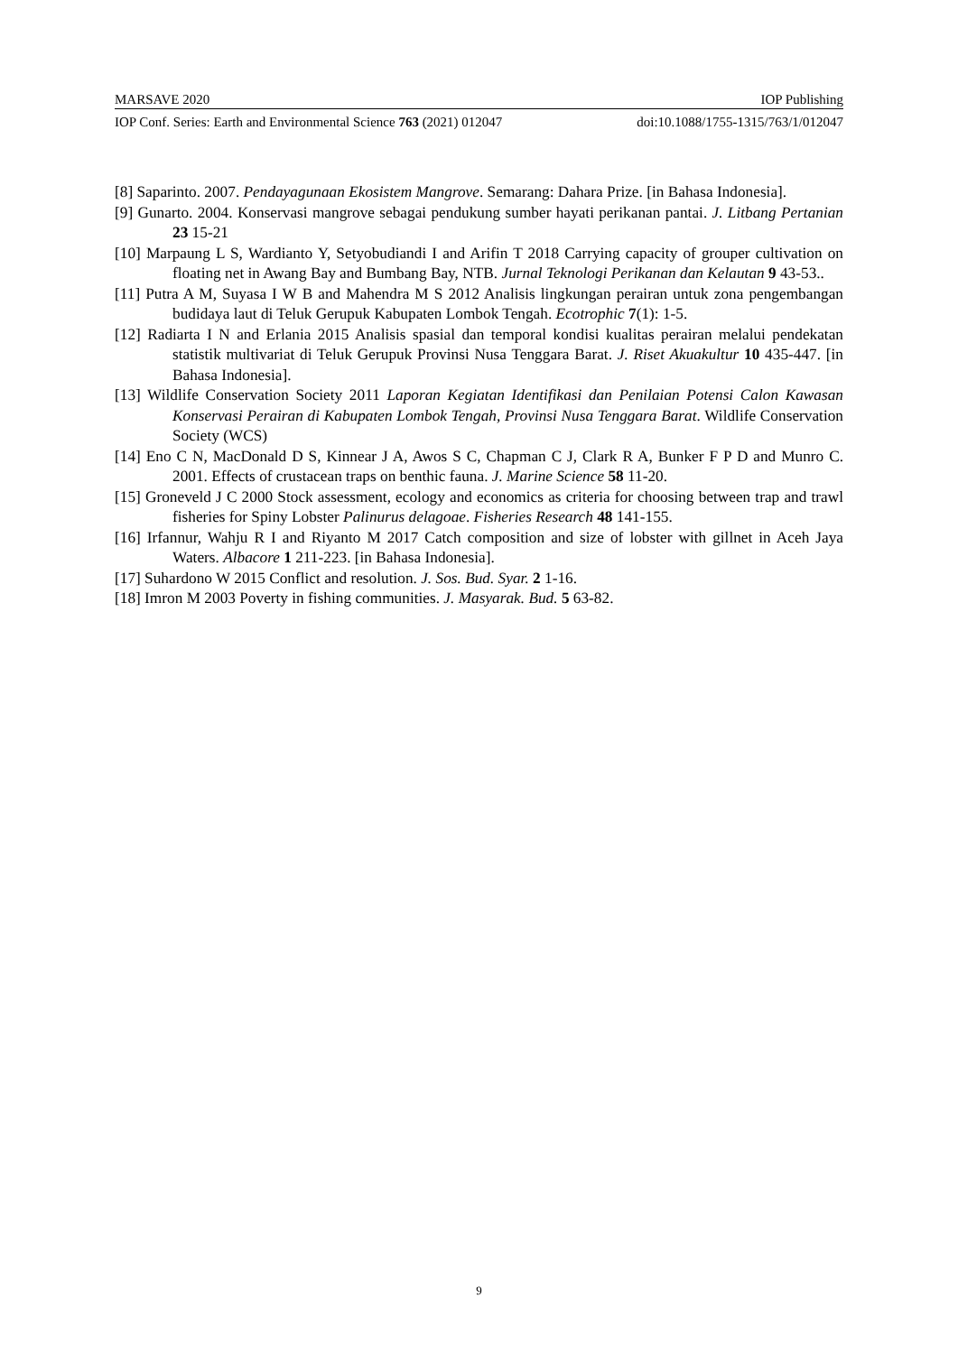MARSAVE 2020 IOP Publishing
IOP Conf. Series: Earth and Environmental Science 763 (2021) 012047 doi:10.1088/1755-1315/763/1/012047
[8] Saparinto. 2007. Pendayagunaan Ekosistem Mangrove. Semarang: Dahara Prize. [in Bahasa Indonesia].
[9] Gunarto. 2004. Konservasi mangrove sebagai pendukung sumber hayati perikanan pantai. J. Litbang Pertanian 23 15-21
[10] Marpaung L S, Wardianto Y, Setyobudiandi I and Arifin T 2018 Carrying capacity of grouper cultivation on floating net in Awang Bay and Bumbang Bay, NTB. Jurnal Teknologi Perikanan dan Kelautan 9 43-53..
[11] Putra A M, Suyasa I W B and Mahendra M S 2012 Analisis lingkungan perairan untuk zona pengembangan budidaya laut di Teluk Gerupuk Kabupaten Lombok Tengah. Ecotrophic 7(1): 1-5.
[12] Radiarta I N and Erlania 2015 Analisis spasial dan temporal kondisi kualitas perairan melalui pendekatan statistik multivariat di Teluk Gerupuk Provinsi Nusa Tenggara Barat. J. Riset Akuakultur 10 435-447. [in Bahasa Indonesia].
[13] Wildlife Conservation Society 2011 Laporan Kegiatan Identifikasi dan Penilaian Potensi Calon Kawasan Konservasi Perairan di Kabupaten Lombok Tengah, Provinsi Nusa Tenggara Barat. Wildlife Conservation Society (WCS)
[14] Eno C N, MacDonald D S, Kinnear J A, Awos S C, Chapman C J, Clark R A, Bunker F P D and Munro C. 2001. Effects of crustacean traps on benthic fauna. J. Marine Science 58 11-20.
[15] Groneveld J C 2000 Stock assessment, ecology and economics as criteria for choosing between trap and trawl fisheries for Spiny Lobster Palinurus delagoae. Fisheries Research 48 141-155.
[16] Irfannur, Wahju R I and Riyanto M 2017 Catch composition and size of lobster with gillnet in Aceh Jaya Waters. Albacore 1 211-223. [in Bahasa Indonesia].
[17] Suhardono W 2015 Conflict and resolution. J. Sos. Bud. Syar. 2 1-16.
[18] Imron M 2003 Poverty in fishing communities. J. Masyarak. Bud. 5 63-82.
9